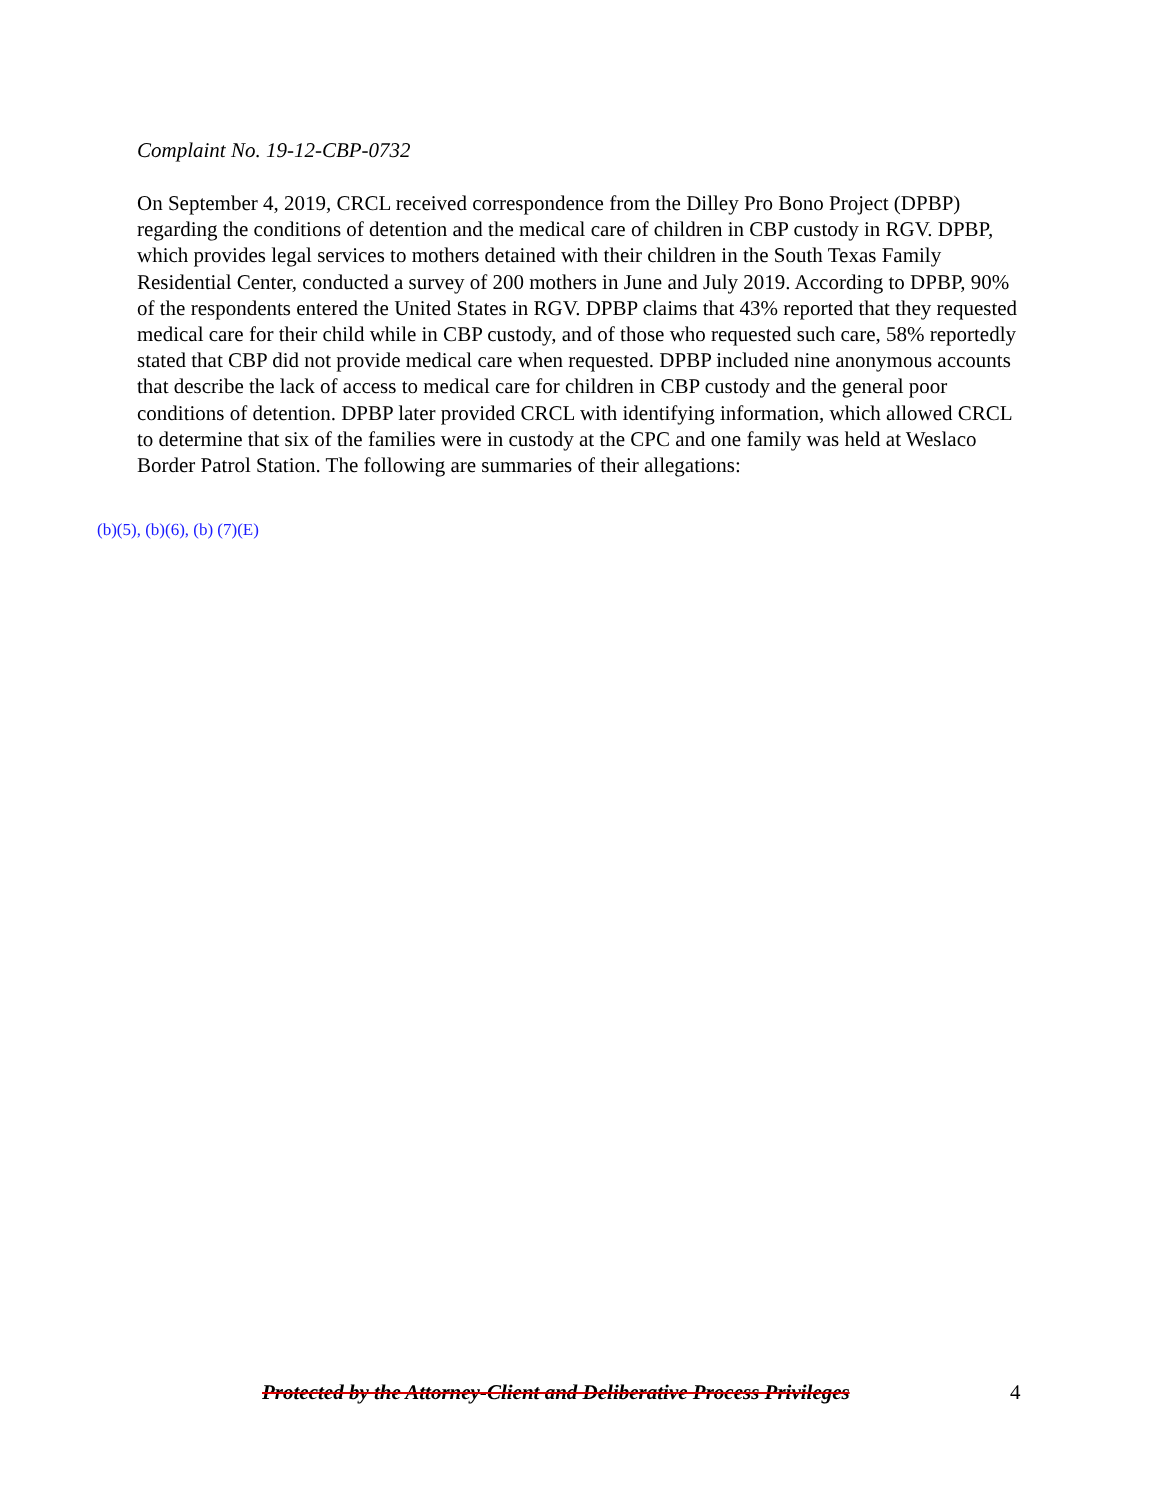Complaint No. 19-12-CBP-0732
On September 4, 2019, CRCL received correspondence from the Dilley Pro Bono Project (DPBP) regarding the conditions of detention and the medical care of children in CBP custody in RGV. DPBP, which provides legal services to mothers detained with their children in the South Texas Family Residential Center, conducted a survey of 200 mothers in June and July 2019. According to DPBP, 90% of the respondents entered the United States in RGV. DPBP claims that 43% reported that they requested medical care for their child while in CBP custody, and of those who requested such care, 58% reportedly stated that CBP did not provide medical care when requested. DPBP included nine anonymous accounts that describe the lack of access to medical care for children in CBP custody and the general poor conditions of detention. DPBP later provided CRCL with identifying information, which allowed CRCL to determine that six of the families were in custody at the CPC and one family was held at Weslaco Border Patrol Station. The following are summaries of their allegations:
(b)(5), (b)(6), (b) (7)(E)
Protected by the Attorney-Client and Deliberative Process Privileges
4